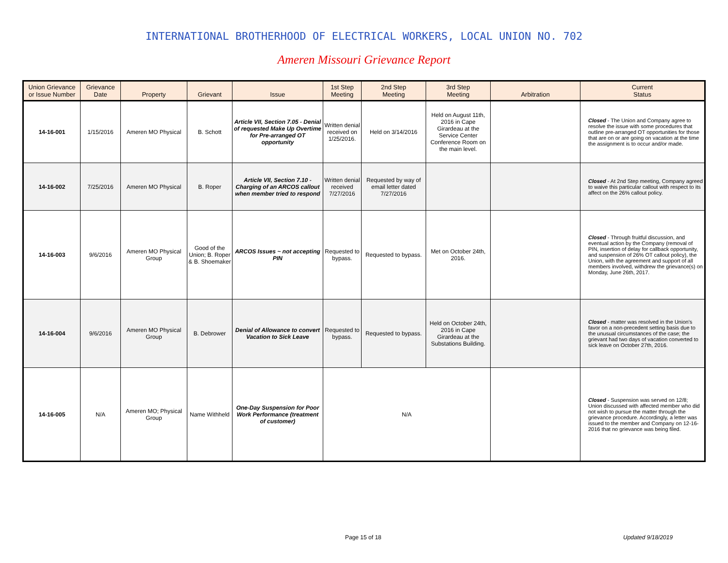INTERNATIONAL BROTHERHOOD OF ELECTRICAL WORKERS, LOCAL UNION NO. 702
Ameren Missouri Grievance Report
| Union Grievance or Issue Number | Grievance Date | Property | Grievant | Issue | 1st Step Meeting | 2nd Step Meeting | 3rd Step Meeting | Arbitration | Current Status |
| --- | --- | --- | --- | --- | --- | --- | --- | --- | --- |
| 14-16-001 | 1/15/2016 | Ameren MO Physical | B. Schott | Article VII, Section 7.05 - Denial of requested Make Up Overtime for Pre-arranged OT opportunity | Written denial received on 1/25/2016. | Held on 3/14/2016 | Held on August 11th, 2016 in Cape Girardeau at the Service Center Conference Room on the main level. | | Closed - The Union and Company agree to resolve the issue with some procedures that outline pre-arranged OT opportunities for those that are on or are going on vacation at the time the assignment is to occur and/or made. |
| 14-16-002 | 7/25/2016 | Ameren MO Physical | B. Roper | Article VII, Section 7.10 - Charging of an ARCOS callout when member tried to respond | Written denial received 7/27/2016 | Requested by way of email letter dated 7/27/2016 | | | Closed - At 2nd Step meeting, Company agreed to waive this particular callout with respect to its affect on the 26% callout policy. |
| 14-16-003 | 9/6/2016 | Ameren MO Physical Group | Good of the Union; B. Roper & B. Shoemaker | ARCOS Issues ~ not accepting PIN | Requested to bypass. | Requested to bypass. | Met on October 24th, 2016. | | Closed - Through fruitful discussion, and eventual action by the Company (removal of PIN, insertion of delay for callback opportunity, and suspension of 26% OT callout policy), the Union, with the agreement and support of all members involved, withdrew the grievance(s) on Monday, June 26th, 2017. |
| 14-16-004 | 9/6/2016 | Ameren MO Physical Group | B. Debrower | Denial of Allowance to convert Vacation to Sick Leave | Requested to bypass. | Requested to bypass. | Held on October 24th, 2016 in Cape Girardeau at the Substations Building. | | Closed - matter was resolved in the Union's favor on a non-precedent setting basis due to the unusual circumstances of the case; the grievant had two days of vacation converted to sick leave on October 27th, 2016. |
| 14-16-005 | N/A | Ameren MO; Physical Group | Name Withheld | One-Day Suspension for Poor Work Performance (treatment of customer) | N/A | | | | Closed - Suspension was served on 12/8; Union discussed with affected member who did not wish to pursue the matter through the grievance procedure. Accordingly, a letter was issued to the member and Company on 12-16-2016 that no grievance was being filed. |
Page 15 of 18 Updated 9/18/2019